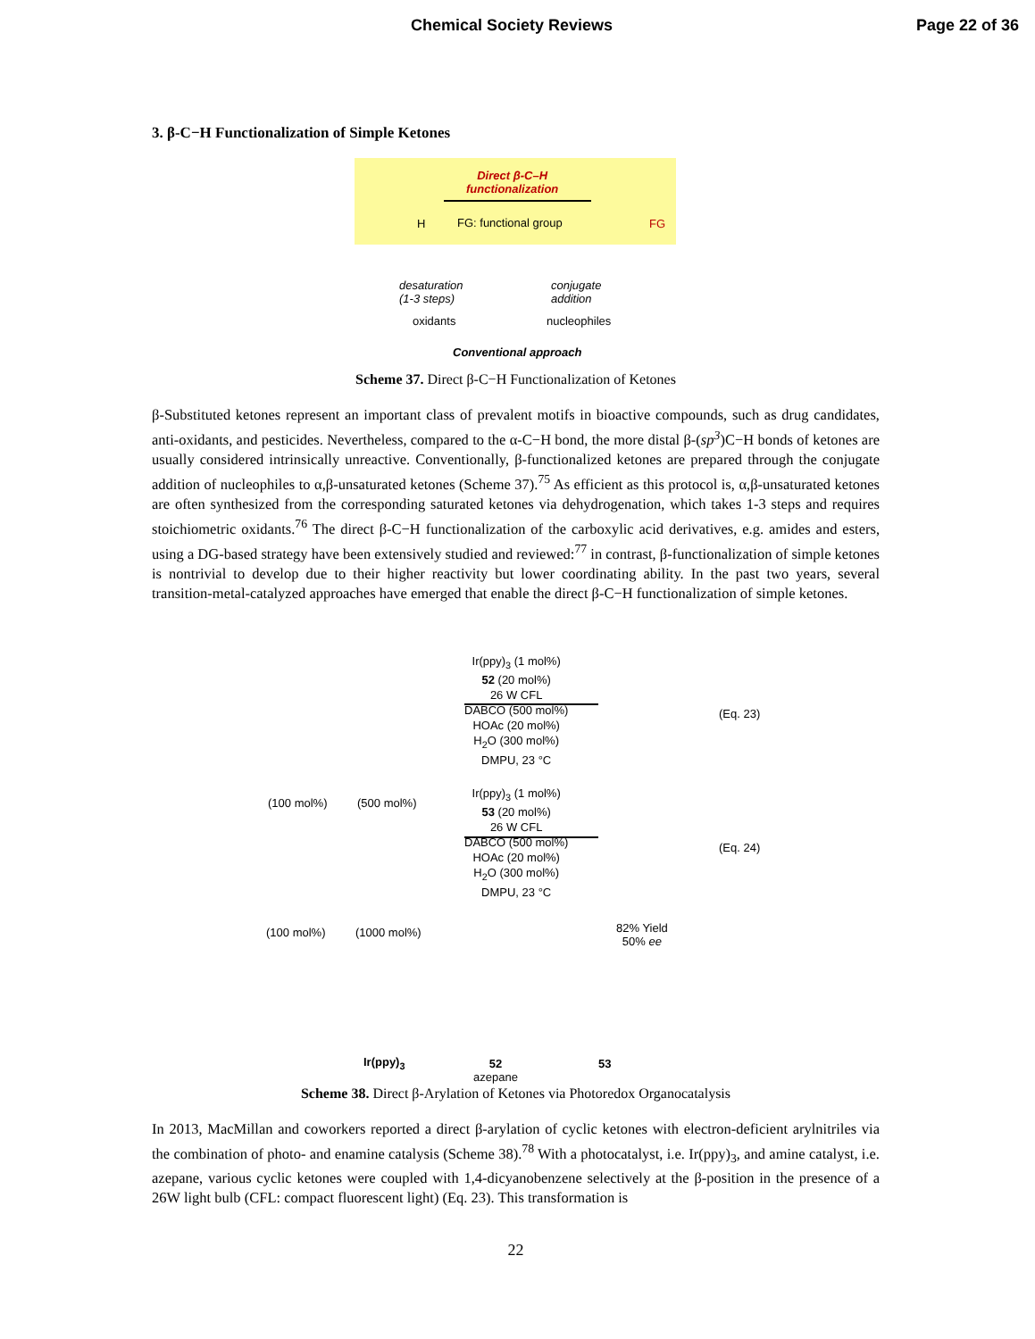Chemical Society Reviews Page 22 of 36
3. β-C−H Functionalization of Simple Ketones
Direct β-C–H
functionalization
FG: functional group
H FG
desaturation
(1-3 steps)
oxidants
conjugate
addition
nucleophiles
Conventional approach
Scheme 37. Direct β-C−H Functionalization of Ketones
β-Substituted ketones represent an important class of prevalent motifs in bioactive compounds, such as drug candidates, anti-oxidants, and pesticides. Nevertheless, compared to the α-C−H bond, the more distal β-(sp<sup>3</sup>)C−H bonds of ketones are usually considered intrinsically unreactive. Conventionally, β-functionalized ketones are prepared through the conjugate addition of nucleophiles to α,β-unsaturated ketones (Scheme 37).<sup>75</sup> As efficient as this protocol is, α,β-unsaturated ketones are often synthesized from the corresponding saturated ketones via dehydrogenation, which takes 1-3 steps and requires stoichiometric oxidants.<sup>76</sup> The direct β-C−H functionalization of the carboxylic acid derivatives, e.g. amides and esters, using a DG-based strategy have been extensively studied and reviewed:<sup>77</sup> in contrast, β-functionalization of simple ketones is nontrivial to develop due to their higher reactivity but lower coordinating ability. In the past two years, several transition-metal-catalyzed approaches have emerged that enable the direct β-C−H functionalization of simple ketones.
(100 mol%) (500 mol%)
Ir(ppy)<sub>3</sub> (1 mol%)
52 (20 mol%)
26 W CFL
DABCO (500 mol%)
HOAc (20 mol%)
H<sub>2</sub>O (300 mol%)
DMPU, 23 °C
(Eq. 23)
(100 mol%) (1000 mol%)
Ir(ppy)<sub>3</sub> (1 mol%)
53 (20 mol%)
26 W CFL
DABCO (500 mol%)
HOAc (20 mol%)
H<sub>2</sub>O (300 mol%)
DMPU, 23 °C
(Eq. 24)
82% Yield
50% ee
Ir(ppy)<sub>3</sub>
52
azepane
53
Scheme 38. Direct β-Arylation of Ketones via Photoredox Organocatalysis
In 2013, MacMillan and coworkers reported a direct β-arylation of cyclic ketones with electron-deficient arylnitriles via the combination of photo- and enamine catalysis (Scheme 38).<sup>78</sup> With a photocatalyst, i.e. Ir(ppy)<sub>3</sub>, and amine catalyst, i.e. azepane, various cyclic ketones were coupled with 1,4-dicyanobenzene selectively at the β-position in the presence of a 26W light bulb (CFL: compact fluorescent light) (Eq. 23). This transformation is
22